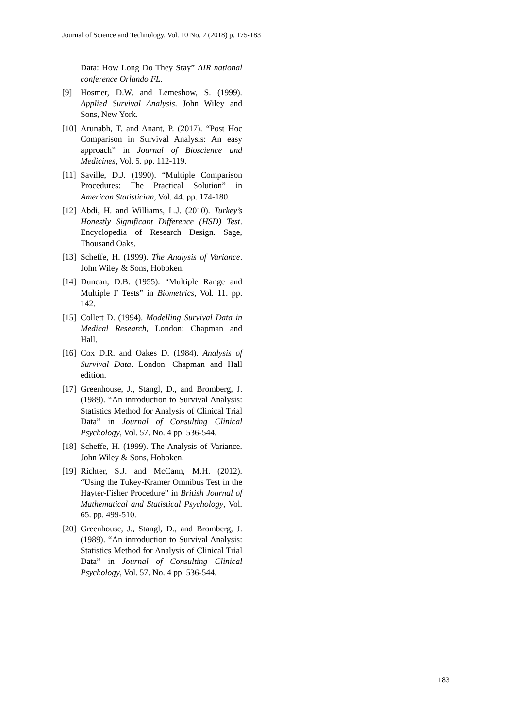Journal of Science and Technology, Vol. 10 No. 2 (2018) p. 175-183
Data: How Long Do They Stay” AIR national conference Orlando FL.
[9] Hosmer, D.W. and Lemeshow, S. (1999). Applied Survival Analysis. John Wiley and Sons, New York.
[10] Arunabh, T. and Anant, P. (2017). “Post Hoc Comparison in Survival Analysis: An easy approach” in Journal of Bioscience and Medicines, Vol. 5. pp. 112-119.
[11] Saville, D.J. (1990). “Multiple Comparison Procedures: The Practical Solution” in American Statistician, Vol. 44. pp. 174-180.
[12] Abdi, H. and Williams, L.J. (2010). Turkey’s Honestly Significant Difference (HSD) Test. Encyclopedia of Research Design. Sage, Thousand Oaks.
[13] Scheffe, H. (1999). The Analysis of Variance. John Wiley & Sons, Hoboken.
[14] Duncan, D.B. (1955). “Multiple Range and Multiple F Tests” in Biometrics, Vol. 11. pp. 142.
[15] Collett D. (1994). Modelling Survival Data in Medical Research, London: Chapman and Hall.
[16] Cox D.R. and Oakes D. (1984). Analysis of Survival Data. London. Chapman and Hall edition.
[17] Greenhouse, J., Stangl, D., and Bromberg, J. (1989). “An introduction to Survival Analysis: Statistics Method for Analysis of Clinical Trial Data” in Journal of Consulting Clinical Psychology, Vol. 57. No. 4 pp. 536-544.
[18] Scheffe, H. (1999). The Analysis of Variance. John Wiley & Sons, Hoboken.
[19] Richter, S.J. and McCann, M.H. (2012). “Using the Tukey-Kramer Omnibus Test in the Hayter-Fisher Procedure” in British Journal of Mathematical and Statistical Psychology, Vol. 65. pp. 499-510.
[20] Greenhouse, J., Stangl, D., and Bromberg, J. (1989). “An introduction to Survival Analysis: Statistics Method for Analysis of Clinical Trial Data” in Journal of Consulting Clinical Psychology, Vol. 57. No. 4 pp. 536-544.
183